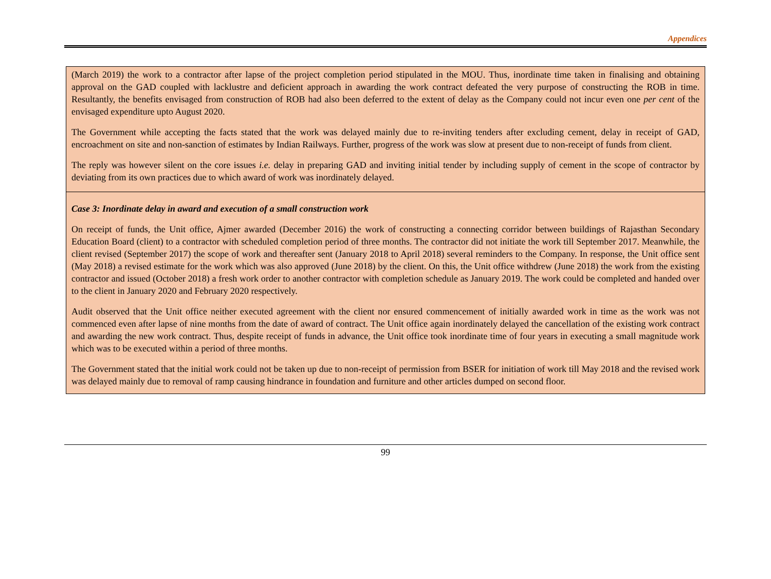Appendices
(March 2019) the work to a contractor after lapse of the project completion period stipulated in the MOU. Thus, inordinate time taken in finalising and obtaining approval on the GAD coupled with lacklustre and deficient approach in awarding the work contract defeated the very purpose of constructing the ROB in time. Resultantly, the benefits envisaged from construction of ROB had also been deferred to the extent of delay as the Company could not incur even one per cent of the envisaged expenditure upto August 2020.
The Government while accepting the facts stated that the work was delayed mainly due to re-inviting tenders after excluding cement, delay in receipt of GAD, encroachment on site and non-sanction of estimates by Indian Railways. Further, progress of the work was slow at present due to non-receipt of funds from client.
The reply was however silent on the core issues i.e. delay in preparing GAD and inviting initial tender by including supply of cement in the scope of contractor by deviating from its own practices due to which award of work was inordinately delayed.
Case 3: Inordinate delay in award and execution of a small construction work
On receipt of funds, the Unit office, Ajmer awarded (December 2016) the work of constructing a connecting corridor between buildings of Rajasthan Secondary Education Board (client) to a contractor with scheduled completion period of three months. The contractor did not initiate the work till September 2017. Meanwhile, the client revised (September 2017) the scope of work and thereafter sent (January 2018 to April 2018) several reminders to the Company. In response, the Unit office sent (May 2018) a revised estimate for the work which was also approved (June 2018) by the client. On this, the Unit office withdrew (June 2018) the work from the existing contractor and issued (October 2018) a fresh work order to another contractor with completion schedule as January 2019. The work could be completed and handed over to the client in January 2020 and February 2020 respectively.
Audit observed that the Unit office neither executed agreement with the client nor ensured commencement of initially awarded work in time as the work was not commenced even after lapse of nine months from the date of award of contract. The Unit office again inordinately delayed the cancellation of the existing work contract and awarding the new work contract. Thus, despite receipt of funds in advance, the Unit office took inordinate time of four years in executing a small magnitude work which was to be executed within a period of three months.
The Government stated that the initial work could not be taken up due to non-receipt of permission from BSER for initiation of work till May 2018 and the revised work was delayed mainly due to removal of ramp causing hindrance in foundation and furniture and other articles dumped on second floor.
99